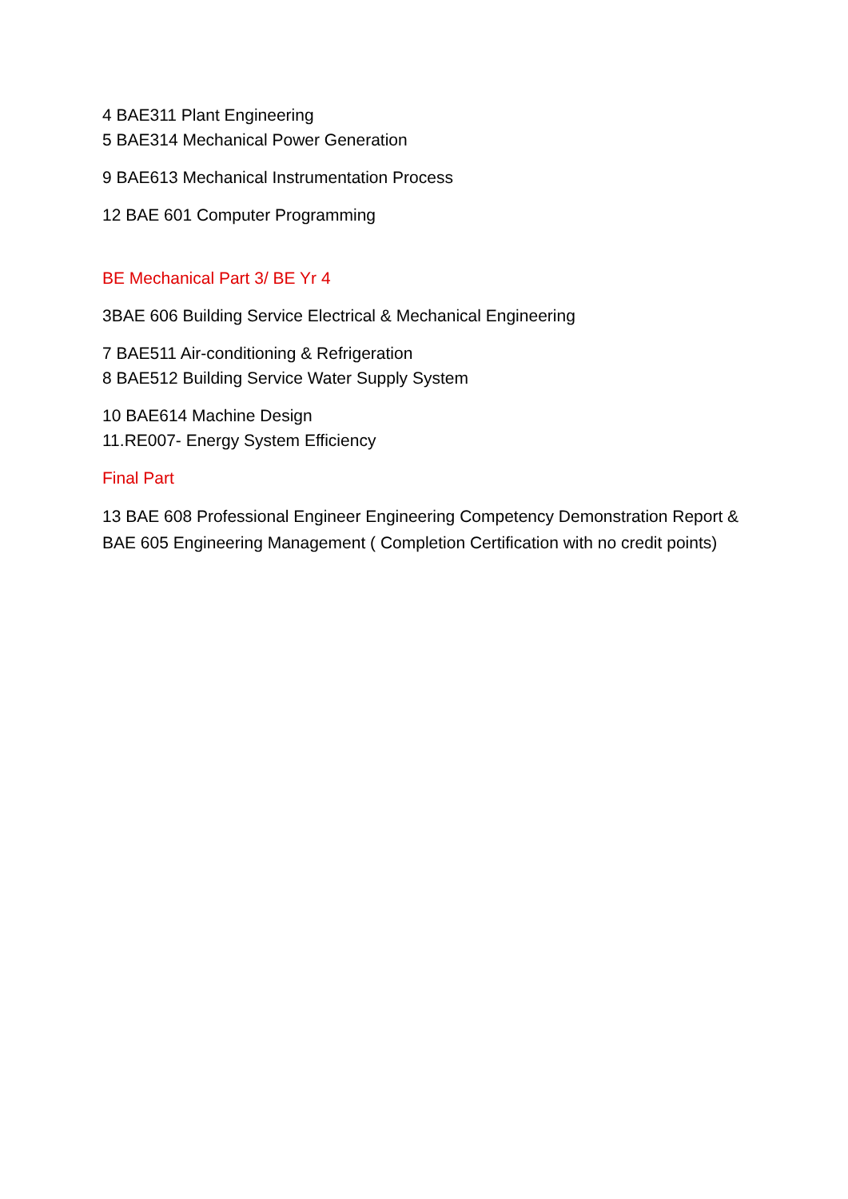4 BAE311 Plant Engineering
5 BAE314 Mechanical Power Generation
9 BAE613 Mechanical Instrumentation Process
12 BAE 601 Computer Programming
BE Mechanical Part 3/ BE Yr 4
3BAE 606 Building Service Electrical & Mechanical Engineering
7 BAE511 Air-conditioning & Refrigeration
8 BAE512 Building Service Water Supply System
10 BAE614 Machine Design
11.RE007- Energy System Efficiency
Final Part
13 BAE 608 Professional Engineer Engineering Competency Demonstration Report & BAE 605 Engineering Management ( Completion Certification with no credit points)